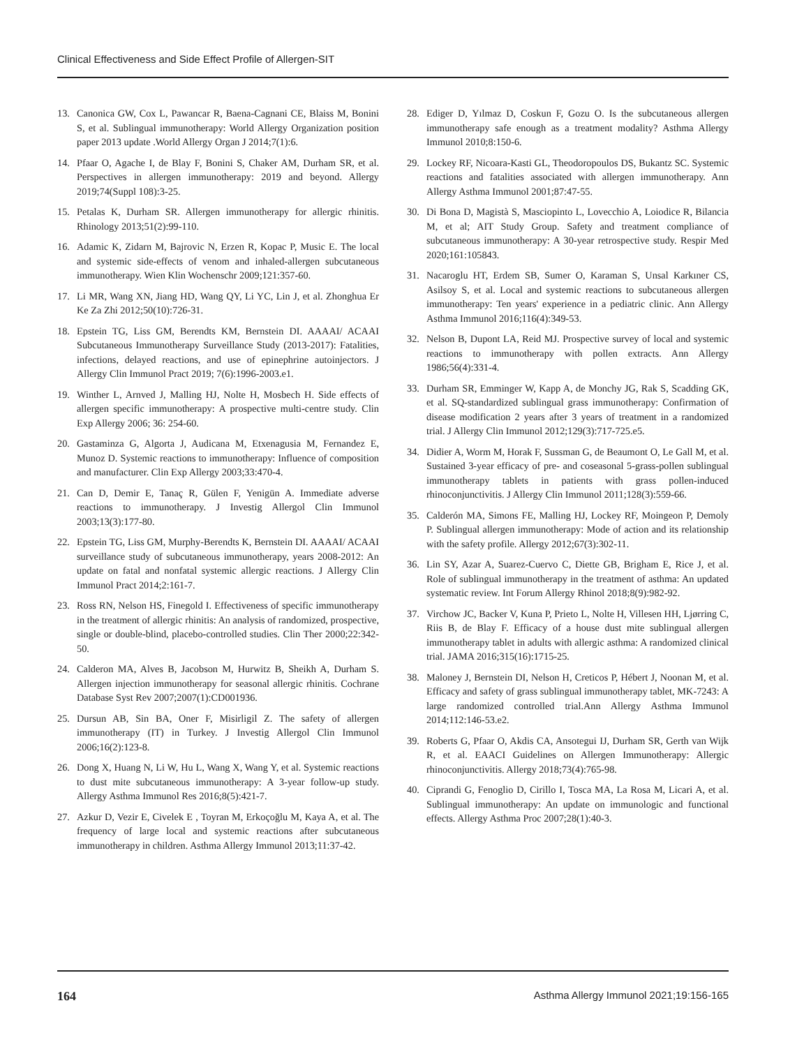Clinical Effectiveness and Side Effect Profile of Allergen-SIT
13. Canonica GW, Cox L, Pawancar R, Baena-Cagnani CE, Blaiss M, Bonini S, et al. Sublingual immunotherapy: World Allergy Organization position paper 2013 update .World Allergy Organ J 2014;7(1):6.
14. Pfaar O, Agache I, de Blay F, Bonini S, Chaker AM, Durham SR, et al. Perspectives in allergen immunotherapy: 2019 and beyond. Allergy 2019;74(Suppl 108):3-25.
15. Petalas K, Durham SR. Allergen immunotherapy for allergic rhinitis. Rhinology 2013;51(2):99-110.
16. Adamic K, Zidarn M, Bajrovic N, Erzen R, Kopac P, Music E. The local and systemic side-effects of venom and inhaled-allergen subcutaneous immunotherapy. Wien Klin Wochenschr 2009;121:357-60.
17. Li MR, Wang XN, Jiang HD, Wang QY, Li YC, Lin J, et al. Zhonghua Er Ke Za Zhi 2012;50(10):726-31.
18. Epstein TG, Liss GM, Berendts KM, Bernstein DI. AAAAI/ ACAAI Subcutaneous Immunotherapy Surveillance Study (2013-2017): Fatalities, infections, delayed reactions, and use of epinephrine autoinjectors. J Allergy Clin Immunol Pract 2019; 7(6):1996-2003.e1.
19. Winther L, Arnved J, Malling HJ, Nolte H, Mosbech H. Side effects of allergen specific immunotherapy: A prospective multi-centre study. Clin Exp Allergy 2006; 36: 254-60.
20. Gastaminza G, Algorta J, Audicana M, Etxenagusia M, Fernandez E, Munoz D. Systemic reactions to immunotherapy: Influence of composition and manufacturer. Clin Exp Allergy 2003;33:470-4.
21. Can D, Demir E, Tanaç R, Gülen F, Yenigün A. Immediate adverse reactions to immunotherapy. J Investig Allergol Clin Immunol 2003;13(3):177-80.
22. Epstein TG, Liss GM, Murphy-Berendts K, Bernstein DI. AAAAI/ ACAAI surveillance study of subcutaneous immunotherapy, years 2008-2012: An update on fatal and nonfatal systemic allergic reactions. J Allergy Clin Immunol Pract 2014;2:161-7.
23. Ross RN, Nelson HS, Finegold I. Effectiveness of specific immunotherapy in the treatment of allergic rhinitis: An analysis of randomized, prospective, single or double-blind, placebo-controlled studies. Clin Ther 2000;22:342-50.
24. Calderon MA, Alves B, Jacobson M, Hurwitz B, Sheikh A, Durham S. Allergen injection immunotherapy for seasonal allergic rhinitis. Cochrane Database Syst Rev 2007;2007(1):CD001936.
25. Dursun AB, Sin BA, Oner F, Misirligil Z. The safety of allergen immunotherapy (IT) in Turkey. J Investig Allergol Clin Immunol 2006;16(2):123-8.
26. Dong X, Huang N, Li W, Hu L, Wang X, Wang Y, et al. Systemic reactions to dust mite subcutaneous immunotherapy: A 3-year follow-up study. Allergy Asthma Immunol Res 2016;8(5):421-7.
27. Azkur D, Vezir E, Civelek E , Toyran M, Erkoçoğlu M, Kaya A, et al. The frequency of large local and systemic reactions after subcutaneous immunotherapy in children. Asthma Allergy Immunol 2013;11:37-42.
28. Ediger D, Yılmaz D, Coskun F, Gozu O. Is the subcutaneous allergen immunotherapy safe enough as a treatment modality? Asthma Allergy Immunol 2010;8:150-6.
29. Lockey RF, Nicoara-Kasti GL, Theodoropoulos DS, Bukantz SC. Systemic reactions and fatalities associated with allergen immunotherapy. Ann Allergy Asthma Immunol 2001;87:47-55.
30. Di Bona D, Magistà S, Masciopinto L, Lovecchio A, Loiodice R, Bilancia M, et al; AIT Study Group. Safety and treatment compliance of subcutaneous immunotherapy: A 30-year retrospective study. Respir Med 2020;161:105843.
31. Nacaroglu HT, Erdem SB, Sumer O, Karaman S, Unsal Karkıner CS, Asilsoy S, et al. Local and systemic reactions to subcutaneous allergen immunotherapy: Ten years' experience in a pediatric clinic. Ann Allergy Asthma Immunol 2016;116(4):349-53.
32. Nelson B, Dupont LA, Reid MJ. Prospective survey of local and systemic reactions to immunotherapy with pollen extracts. Ann Allergy 1986;56(4):331-4.
33. Durham SR, Emminger W, Kapp A, de Monchy JG, Rak S, Scadding GK, et al. SQ-standardized sublingual grass immunotherapy: Confirmation of disease modification 2 years after 3 years of treatment in a randomized trial. J Allergy Clin Immunol 2012;129(3):717-725.e5.
34. Didier A, Worm M, Horak F, Sussman G, de Beaumont O, Le Gall M, et al. Sustained 3-year efficacy of pre- and coseasonal 5-grass-pollen sublingual immunotherapy tablets in patients with grass pollen-induced rhinoconjunctivitis. J Allergy Clin Immunol 2011;128(3):559-66.
35. Calderón MA, Simons FE, Malling HJ, Lockey RF, Moingeon P, Demoly P. Sublingual allergen immunotherapy: Mode of action and its relationship with the safety profile. Allergy 2012;67(3):302-11.
36. Lin SY, Azar A, Suarez-Cuervo C, Diette GB, Brigham E, Rice J, et al. Role of sublingual immunotherapy in the treatment of asthma: An updated systematic review. Int Forum Allergy Rhinol 2018;8(9):982-92.
37. Virchow JC, Backer V, Kuna P, Prieto L, Nolte H, Villesen HH, Ljørring C, Riis B, de Blay F. Efficacy of a house dust mite sublingual allergen immunotherapy tablet in adults with allergic asthma: A randomized clinical trial. JAMA 2016;315(16):1715-25.
38. Maloney J, Bernstein DI, Nelson H, Creticos P, Hébert J, Noonan M, et al. Efficacy and safety of grass sublingual immunotherapy tablet, MK-7243: A large randomized controlled trial.Ann Allergy Asthma Immunol 2014;112:146-53.e2.
39. Roberts G, Pfaar O, Akdis CA, Ansotegui IJ, Durham SR, Gerth van Wijk R, et al. EAACI Guidelines on Allergen Immunotherapy: Allergic rhinoconjunctivitis. Allergy 2018;73(4):765-98.
40. Ciprandi G, Fenoglio D, Cirillo I, Tosca MA, La Rosa M, Licari A, et al. Sublingual immunotherapy: An update on immunologic and functional effects. Allergy Asthma Proc 2007;28(1):40-3.
164 Asthma Allergy Immunol 2021;19:156-165